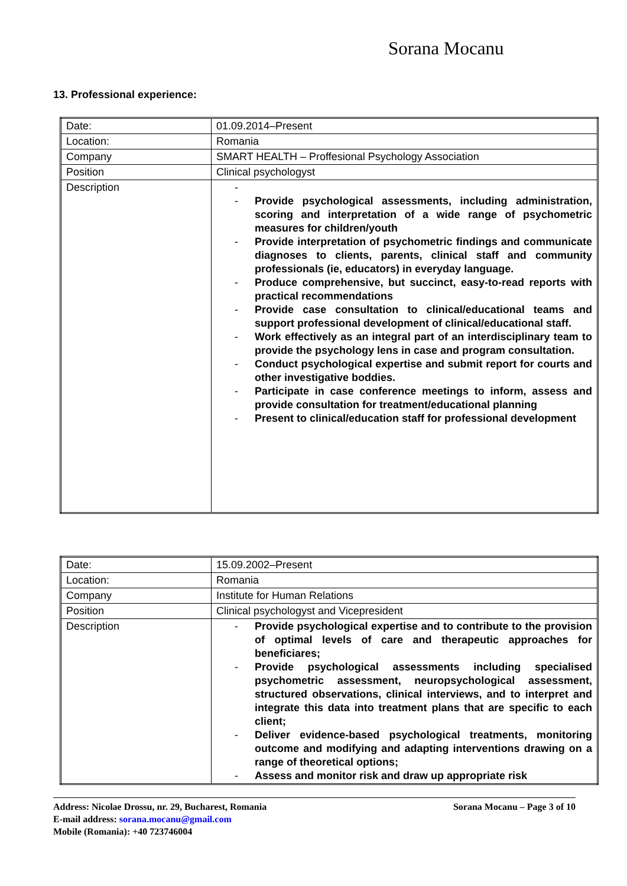Sorana Mocanu
13. Professional experience:
| Date: | 01.09.2014–Present |
| Location: | Romania |
| Company | SMART HEALTH – Proffesional Psychology Association |
| Position | Clinical psychologyst |
| Description | - - Provide psychological assessments, including administration, scoring and interpretation of a wide range of psychometric measures for children/youth - Provide interpretation of psychometric findings and communicate diagnoses to clients, parents, clinical staff and community professionals (ie, educators) in everyday language. - Produce comprehensive, but succinct, easy-to-read reports with practical recommendations - Provide case consultation to clinical/educational teams and support professional development of clinical/educational staff. - Work effectively as an integral part of an interdisciplinary team to provide the psychology lens in case and program consultation. - Conduct psychological expertise and submit report for courts and other investigative boddies. - Participate in case conference meetings to inform, assess and provide consultation for treatment/educational planning - Present to clinical/education staff for professional development |
| Date: | 15.09.2002–Present |
| Location: | Romania |
| Company | Institute for Human Relations |
| Position | Clinical psychologyst and Vicepresident |
| Description | - Provide psychological expertise and to contribute to the provision of optimal levels of care and therapeutic approaches for beneficiares; - Provide psychological assessments including specialised psychometric assessment, neuropsychological assessment, structured observations, clinical interviews, and to interpret and integrate this data into treatment plans that are specific to each client; - Deliver evidence-based psychological treatments, monitoring outcome and modifying and adapting interventions drawing on a range of theoretical options; - Assess and monitor risk and draw up appropriate risk |
Sorana Mocanu – Page 3 of 10 Address: Nicolae Drossu, nr. 29, Bucharest, Romania
E-mail address: sorana.mocanu@gmail.com
Mobile (Romania): +40 723746004